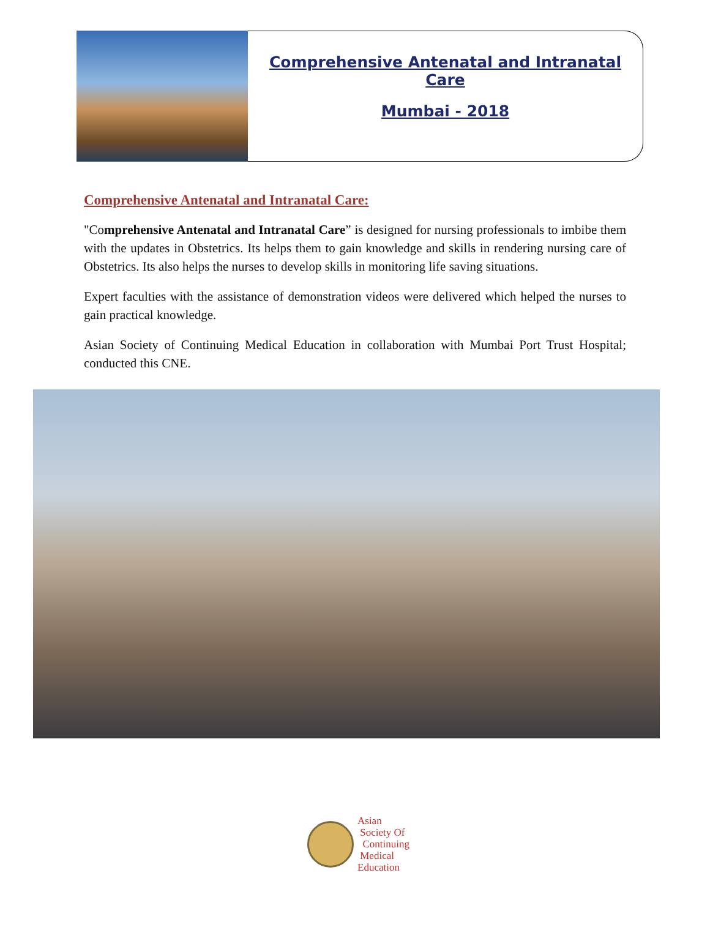Comprehensive Antenatal and Intranatal Care
Mumbai - 2018
Comprehensive Antenatal and Intranatal Care:
"Comprehensive Antenatal and Intranatal Care” is designed for nursing professionals to imbibe them with the updates in Obstetrics. Its helps them to gain knowledge and skills in rendering nursing care of Obstetrics. Its also helps the nurses to develop skills in monitoring life saving situations.
Expert faculties with the assistance of demonstration videos were delivered which helped the nurses to gain practical knowledge.
Asian Society of Continuing Medical Education in collaboration with Mumbai Port Trust Hospital; conducted this CNE.
Asian
Society Of
Continuing
Medical
Education